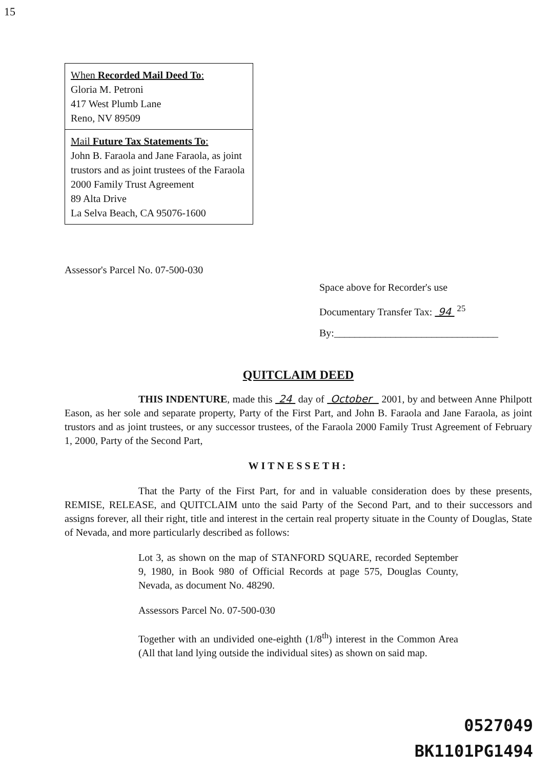15
When Recorded Mail Deed To:
Gloria M. Petroni
417 West Plumb Lane
Reno, NV 89509
Mail Future Tax Statements To:
John B. Faraola and Jane Faraola, as joint trustors and as joint trustees of the Faraola 2000 Family Trust Agreement
89 Alta Drive
La Selva Beach, CA 95076-1600
Assessor's Parcel No. 07-500-030
Space above for Recorder's use
Documentary Transfer Tax: 94 <sup>25</sup>
By:________________________________
QUITCLAIM DEED
THIS INDENTURE, made this 24 day of October 2001, by and between Anne Philpott Eason, as her sole and separate property, Party of the First Part, and John B. Faraola and Jane Faraola, as joint trustors and as joint trustees, or any successor trustees, of the Faraola 2000 Family Trust Agreement of February 1, 2000, Party of the Second Part,
WITNESSETH:
That the Party of the First Part, for and in valuable consideration does by these presents, REMISE, RELEASE, and QUITCLAIM unto the said Party of the Second Part, and to their successors and assigns forever, all their right, title and interest in the certain real property situate in the County of Douglas, State of Nevada, and more particularly described as follows:
Lot 3, as shown on the map of STANFORD SQUARE, recorded September 9, 1980, in Book 980 of Official Records at page 575, Douglas County, Nevada, as document No. 48290.
Assessors Parcel No. 07-500-030
Together with an undivided one-eighth (1/8<sup>th</sup>) interest in the Common Area (All that land lying outside the individual sites) as shown on said map.
0527049
BK1101PG1494